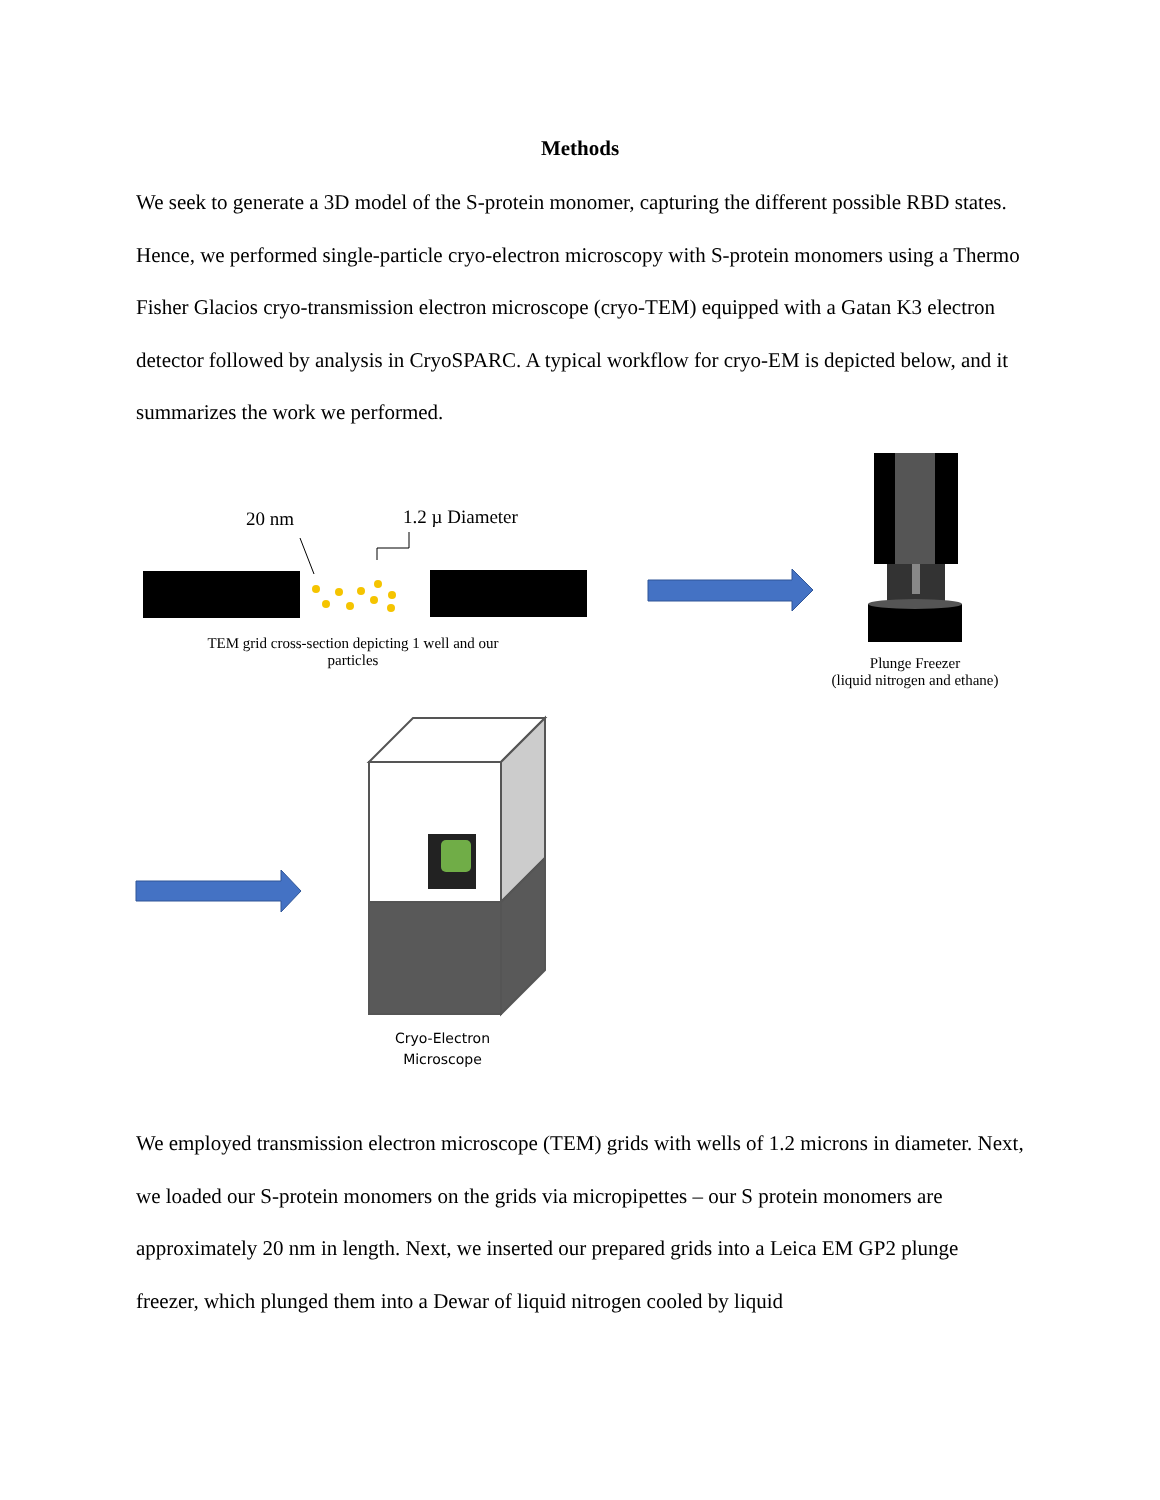Methods
We seek to generate a 3D model of the S-protein monomer, capturing the different possible RBD states. Hence, we performed single-particle cryo-electron microscopy with S-protein monomers using a Thermo Fisher Glacios cryo-transmission electron microscope (cryo-TEM) equipped with a Gatan K3 electron detector followed by analysis in CryoSPARC. A typical workflow for cryo-EM is depicted below, and it summarizes the work we performed.
20 nm 1.2 µ Diameter
TEM grid cross-section depicting 1 well and our particles
Plunge Freezer
(liquid nitrogen and ethane)
Cryo-Electron Microscope
We employed transmission electron microscope (TEM) grids with wells of 1.2 microns in diameter. Next, we loaded our S-protein monomers on the grids via micropipettes – our S protein monomers are approximately 20 nm in length. Next, we inserted our prepared grids into a Leica EM GP2 plunge freezer, which plunged them into a Dewar of liquid nitrogen cooled by liquid